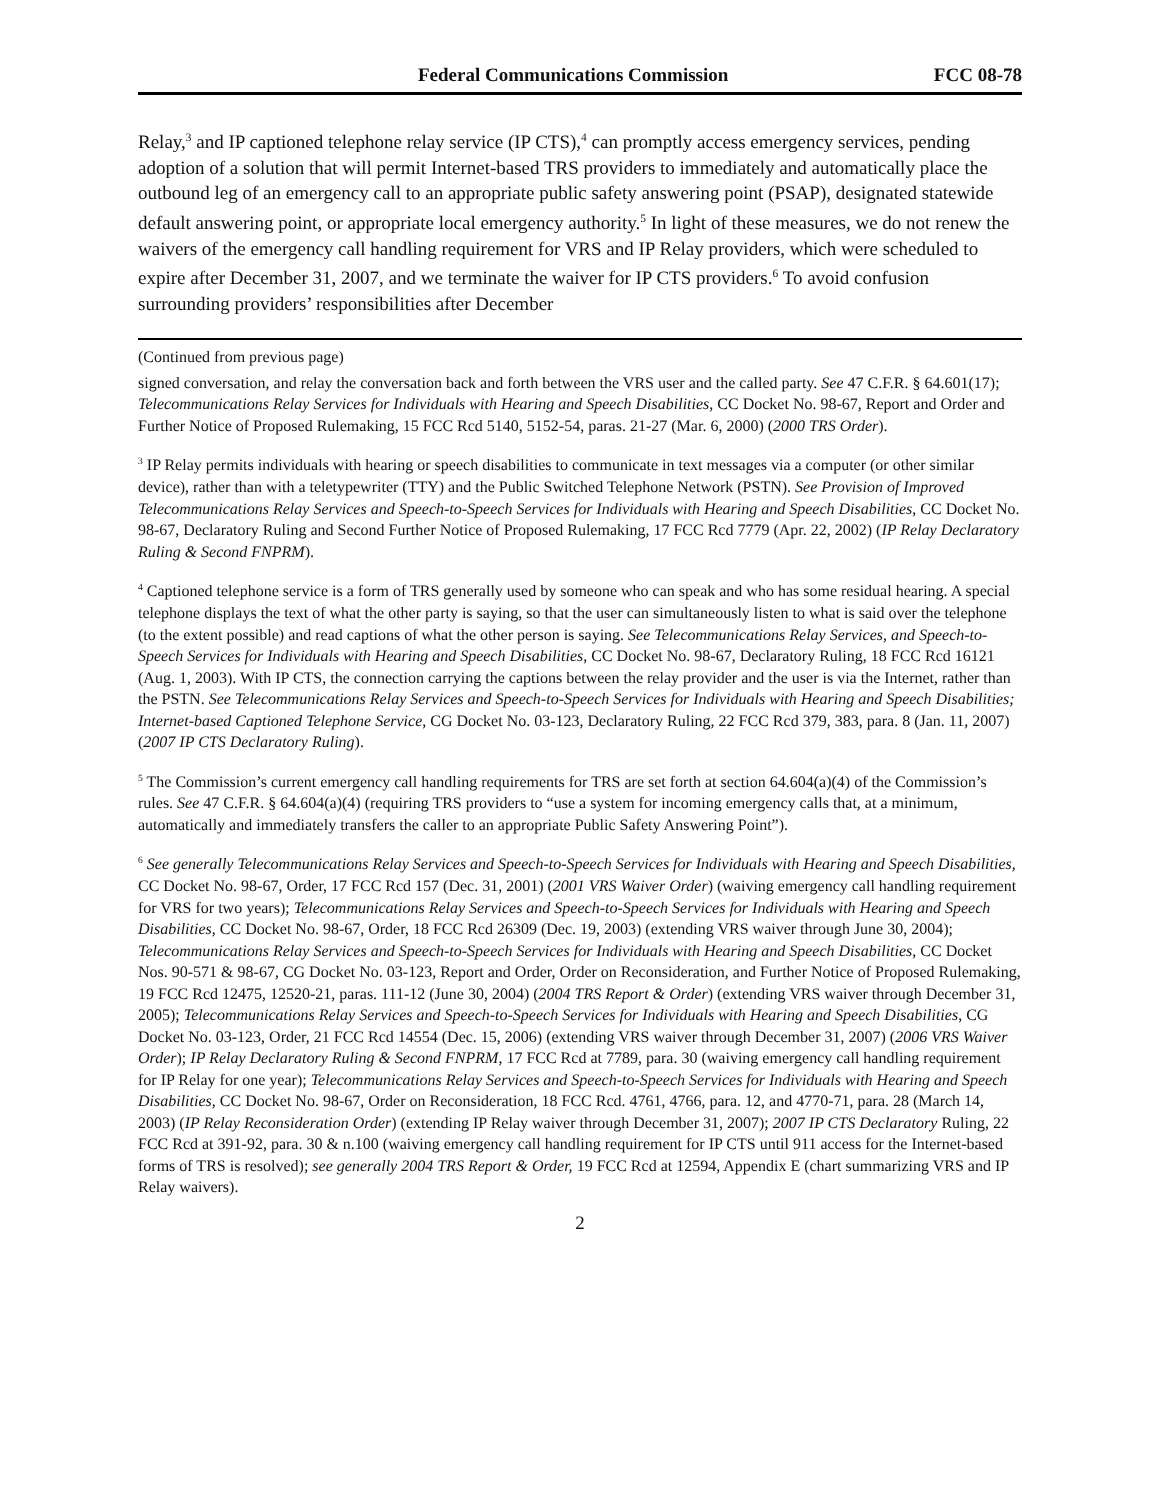Federal Communications Commission FCC 08-78
Relay,<sup>3</sup> and IP captioned telephone relay service (IP CTS),<sup>4</sup> can promptly access emergency services, pending adoption of a solution that will permit Internet-based TRS providers to immediately and automatically place the outbound leg of an emergency call to an appropriate public safety answering point (PSAP), designated statewide default answering point, or appropriate local emergency authority.<sup>5</sup> In light of these measures, we do not renew the waivers of the emergency call handling requirement for VRS and IP Relay providers, which were scheduled to expire after December 31, 2007, and we terminate the waiver for IP CTS providers.<sup>6</sup> To avoid confusion surrounding providers’ responsibilities after December
(Continued from previous page)
signed conversation, and relay the conversation back and forth between the VRS user and the called party. See 47 C.F.R. § 64.601(17); Telecommunications Relay Services for Individuals with Hearing and Speech Disabilities, CC Docket No. 98-67, Report and Order and Further Notice of Proposed Rulemaking, 15 FCC Rcd 5140, 5152-54, paras. 21-27 (Mar. 6, 2000) (2000 TRS Order).
<sup>3</sup> IP Relay permits individuals with hearing or speech disabilities to communicate in text messages via a computer (or other similar device), rather than with a teletypewriter (TTY) and the Public Switched Telephone Network (PSTN). See Provision of Improved Telecommunications Relay Services and Speech-to-Speech Services for Individuals with Hearing and Speech Disabilities, CC Docket No. 98-67, Declaratory Ruling and Second Further Notice of Proposed Rulemaking, 17 FCC Rcd 7779 (Apr. 22, 2002) (IP Relay Declaratory Ruling & Second FNPRM).
<sup>4</sup> Captioned telephone service is a form of TRS generally used by someone who can speak and who has some residual hearing. A special telephone displays the text of what the other party is saying, so that the user can simultaneously listen to what is said over the telephone (to the extent possible) and read captions of what the other person is saying. See Telecommunications Relay Services, and Speech-to-Speech Services for Individuals with Hearing and Speech Disabilities, CC Docket No. 98-67, Declaratory Ruling, 18 FCC Rcd 16121 (Aug. 1, 2003). With IP CTS, the connection carrying the captions between the relay provider and the user is via the Internet, rather than the PSTN. See Telecommunications Relay Services and Speech-to-Speech Services for Individuals with Hearing and Speech Disabilities; Internet-based Captioned Telephone Service, CG Docket No. 03-123, Declaratory Ruling, 22 FCC Rcd 379, 383, para. 8 (Jan. 11, 2007) (2007 IP CTS Declaratory Ruling).
<sup>5</sup> The Commission’s current emergency call handling requirements for TRS are set forth at section 64.604(a)(4) of the Commission’s rules. See 47 C.F.R. § 64.604(a)(4) (requiring TRS providers to “use a system for incoming emergency calls that, at a minimum, automatically and immediately transfers the caller to an appropriate Public Safety Answering Point”).
<sup>6</sup> See generally Telecommunications Relay Services and Speech-to-Speech Services for Individuals with Hearing and Speech Disabilities, CC Docket No. 98-67, Order, 17 FCC Rcd 157 (Dec. 31, 2001) (2001 VRS Waiver Order) (waiving emergency call handling requirement for VRS for two years); Telecommunications Relay Services and Speech-to-Speech Services for Individuals with Hearing and Speech Disabilities, CC Docket No. 98-67, Order, 18 FCC Rcd 26309 (Dec. 19, 2003) (extending VRS waiver through June 30, 2004); Telecommunications Relay Services and Speech-to-Speech Services for Individuals with Hearing and Speech Disabilities, CC Docket Nos. 90-571 & 98-67, CG Docket No. 03-123, Report and Order, Order on Reconsideration, and Further Notice of Proposed Rulemaking, 19 FCC Rcd 12475, 12520-21, paras. 111-12 (June 30, 2004) (2004 TRS Report & Order) (extending VRS waiver through December 31, 2005); Telecommunications Relay Services and Speech-to-Speech Services for Individuals with Hearing and Speech Disabilities, CG Docket No. 03-123, Order, 21 FCC Rcd 14554 (Dec. 15, 2006) (extending VRS waiver through December 31, 2007) (2006 VRS Waiver Order); IP Relay Declaratory Ruling & Second FNPRM, 17 FCC Rcd at 7789, para. 30 (waiving emergency call handling requirement for IP Relay for one year); Telecommunications Relay Services and Speech-to-Speech Services for Individuals with Hearing and Speech Disabilities, CC Docket No. 98-67, Order on Reconsideration, 18 FCC Rcd. 4761, 4766, para. 12, and 4770-71, para. 28 (March 14, 2003) (IP Relay Reconsideration Order) (extending IP Relay waiver through December 31, 2007); 2007 IP CTS Declaratory Ruling, 22 FCC Rcd at 391-92, para. 30 & n.100 (waiving emergency call handling requirement for IP CTS until 911 access for the Internet-based forms of TRS is resolved); see generally 2004 TRS Report & Order, 19 FCC Rcd at 12594, Appendix E (chart summarizing VRS and IP Relay waivers).
2